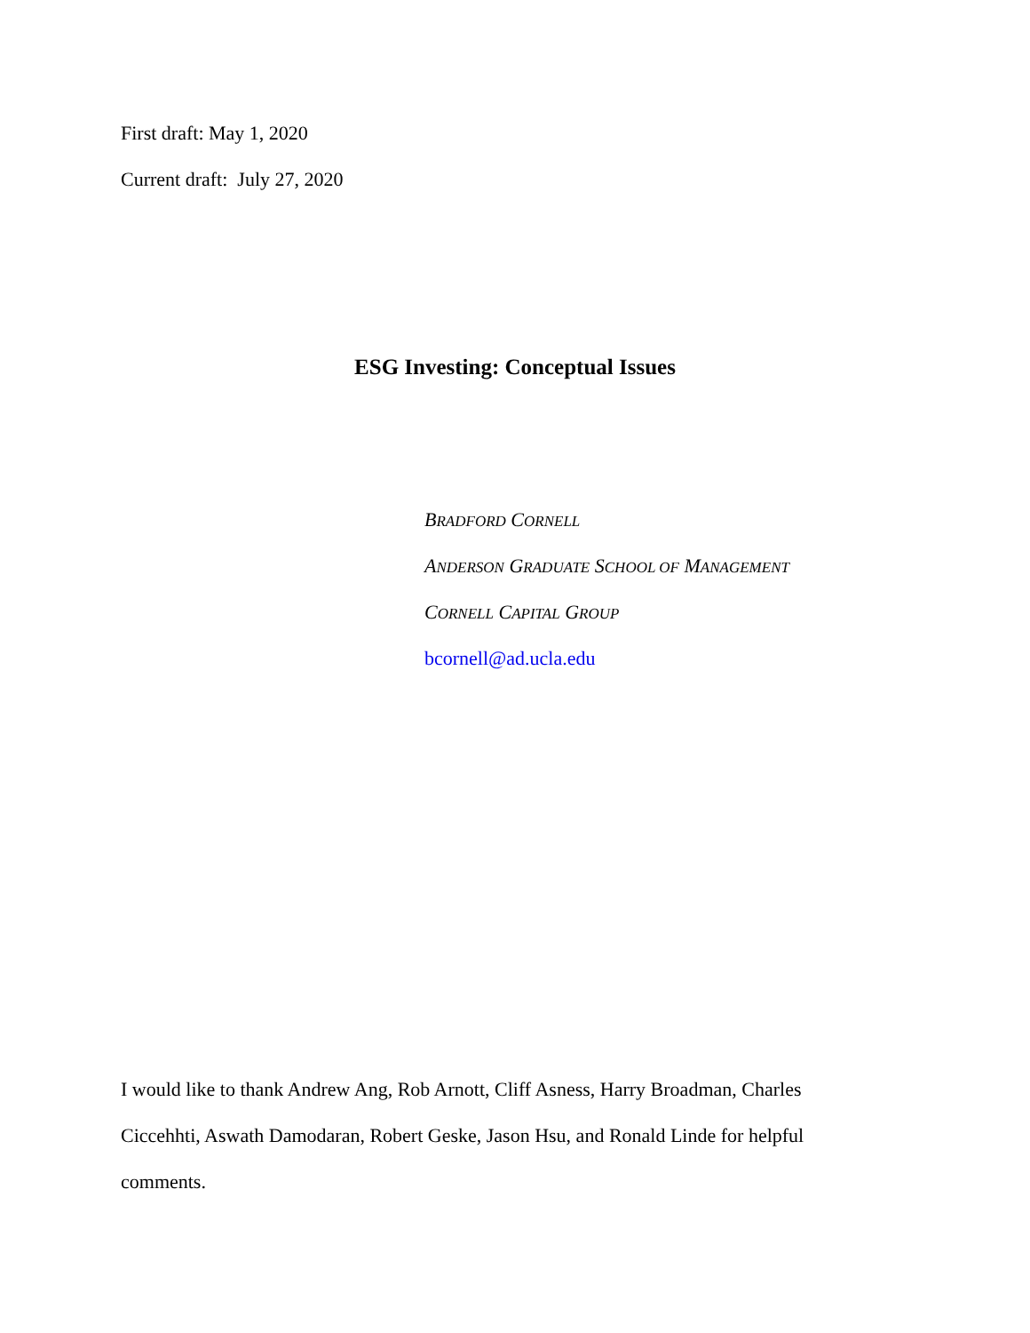First draft: May 1, 2020
Current draft: July 27, 2020
ESG Investing: Conceptual Issues
BRADFORD CORNELL
ANDERSON GRADUATE SCHOOL OF MANAGEMENT
CORNELL CAPITAL GROUP
bcornell@ad.ucla.edu
I would like to thank Andrew Ang, Rob Arnott, Cliff Asness, Harry Broadman, Charles Ciccehhti, Aswath Damodaran, Robert Geske, Jason Hsu, and Ronald Linde for helpful comments.